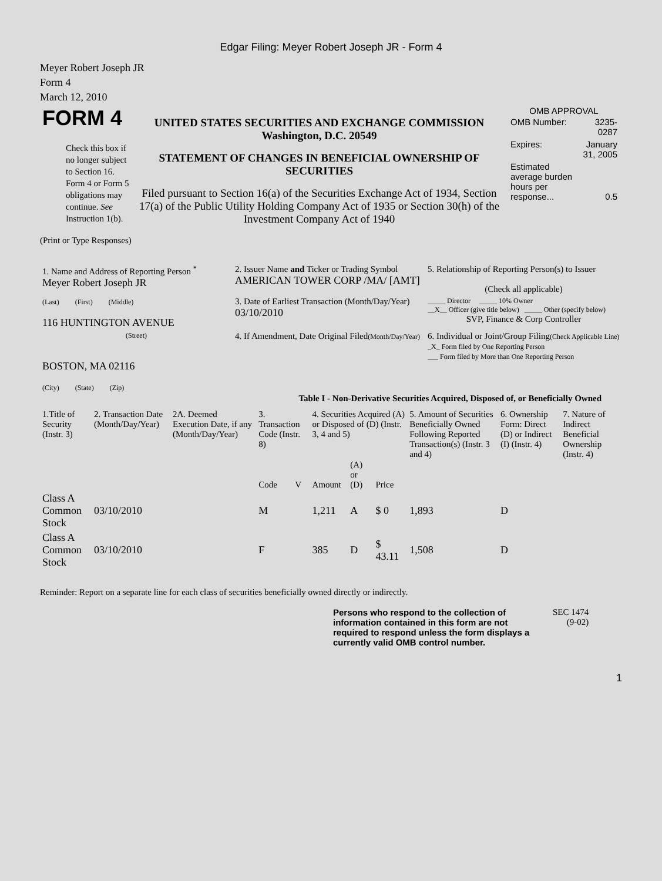Edgar Filing: Meyer Robert Joseph JR - Form 4
Meyer Robert Joseph JR
Form 4
March 12, 2010
| FORM 4 Check this box if no longer subject to Section 16. Form 4 or Form 5 obligations may continue. See Instruction 1(b). | UNITED STATES SECURITIES AND EXCHANGE COMMISSION Washington, D.C. 20549 STATEMENT OF CHANGES IN BENEFICIAL OWNERSHIP OF SECURITIES Filed pursuant to Section 16(a) of the Securities Exchange Act of 1934, Section 17(a) of the Public Utility Holding Company Act of 1935 or Section 30(h) of the Investment Company Act of 1940 | OMB APPROVAL / OMB Number: / 3235-0287 / / Expires: / January 31, 2005 / / Estimated average burden hours per response... / 0.5 / |
(Print or Type Responses)
| 1. Name and Address of Reporting Person <sup>*</sup> Meyer Robert Joseph JR | 2. Issuer Name and Ticker or Trading Symbol AMERICAN TOWER CORP /MA/ [AMT] | 5. Relationship of Reporting Person(s) to Issuer (Check all applicable) |
| (Last) (First) (Middle) 116 HUNTINGTON AVENUE | 3. Date of Earliest Transaction (Month/Day/Year) 03/10/2010 | _____ Director _____ 10% Owner __X__ Officer (give title below) _____ Other (specify below) SVP, Finance & Corp Controller |
| (Street) BOSTON, MA 02116 (City) (State) (Zip) | 4. If Amendment, Date Original Filed (Month/Day/Year) | 6. Individual or Joint/Group Filing (Check Applicable Line) _X_ Form filed by One Reporting Person ___ Form filed by More than One Reporting Person |
Table I - Non-Derivative Securities Acquired, Disposed of, or Beneficially Owned
| 1.Title of Security (Instr. 3) | 2. Transaction Date (Month/Day/Year) | 2A. Deemed Execution Date, if any (Month/Day/Year) | 3. Transaction Code (Instr. 8) | | 4. Securities Acquired (A) or Disposed of (D) (Instr. 3, 4 and 5) | | | 5. Amount of Securities Beneficially Owned Following Reported Transaction(s) (Instr. 3 and 4) | 6. Ownership Form: Direct (D) or Indirect (I) (Instr. 4) | 7. Nature of Indirect Beneficial Ownership (Instr. 4) |
| --- | --- | --- | --- | --- | --- | --- | --- | --- | --- | --- |
| | | | Code | V | Amount | (A) or (D) | Price | | | |
| Class A Common Stock | 03/10/2010 | | M | | 1,211 | A | $ 0 | 1,893 | D | |
| Class A Common Stock | 03/10/2010 | | F | | 385 | D | $ 43.11 | 1,508 | D | |
Reminder: Report on a separate line for each class of securities beneficially owned directly or indirectly.
| Persons who respond to the collection of information contained in this form are not required to respond unless the form displays a currently valid OMB control number. | SEC 1474 (9-02) |
1